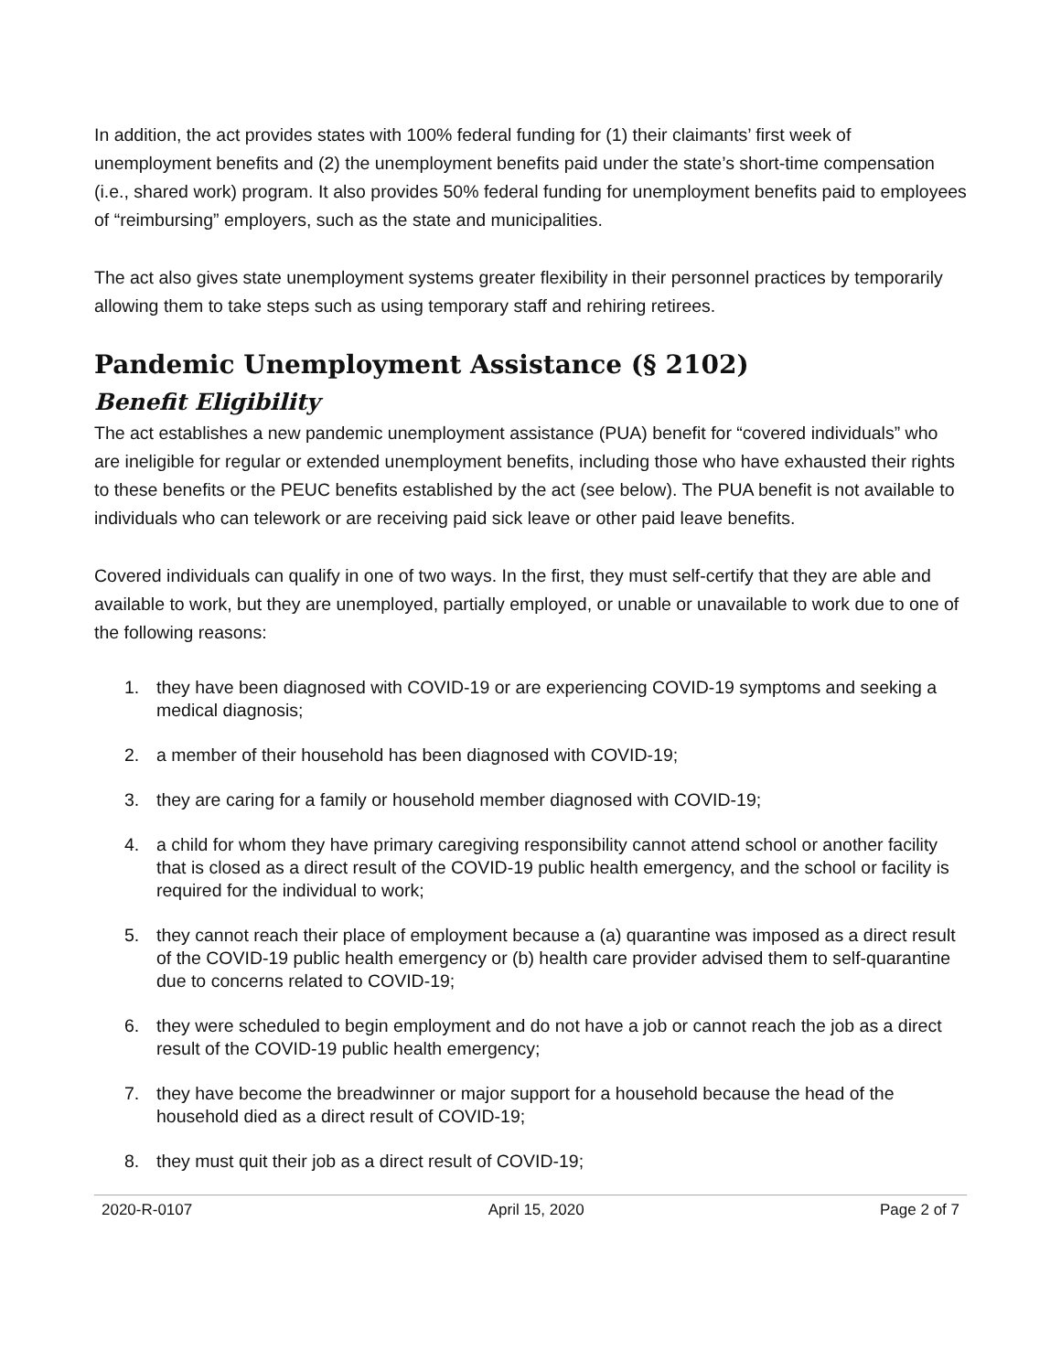In addition, the act provides states with 100% federal funding for (1) their claimants’ first week of unemployment benefits and (2) the unemployment benefits paid under the state’s short-time compensation (i.e., shared work) program. It also provides 50% federal funding for unemployment benefits paid to employees of “reimbursing” employers, such as the state and municipalities.
The act also gives state unemployment systems greater flexibility in their personnel practices by temporarily allowing them to take steps such as using temporary staff and rehiring retirees.
Pandemic Unemployment Assistance (§ 2102)
Benefit Eligibility
The act establishes a new pandemic unemployment assistance (PUA) benefit for “covered individuals” who are ineligible for regular or extended unemployment benefits, including those who have exhausted their rights to these benefits or the PEUC benefits established by the act (see below). The PUA benefit is not available to individuals who can telework or are receiving paid sick leave or other paid leave benefits.
Covered individuals can qualify in one of two ways. In the first, they must self-certify that they are able and available to work, but they are unemployed, partially employed, or unable or unavailable to work due to one of the following reasons:
1. they have been diagnosed with COVID-19 or are experiencing COVID-19 symptoms and seeking a medical diagnosis;
2. a member of their household has been diagnosed with COVID-19;
3. they are caring for a family or household member diagnosed with COVID-19;
4. a child for whom they have primary caregiving responsibility cannot attend school or another facility that is closed as a direct result of the COVID-19 public health emergency, and the school or facility is required for the individual to work;
5. they cannot reach their place of employment because a (a) quarantine was imposed as a direct result of the COVID-19 public health emergency or (b) health care provider advised them to self-quarantine due to concerns related to COVID-19;
6. they were scheduled to begin employment and do not have a job or cannot reach the job as a direct result of the COVID-19 public health emergency;
7. they have become the breadwinner or major support for a household because the head of the household died as a direct result of COVID-19;
8. they must quit their job as a direct result of COVID-19;
2020-R-0107 April 15, 2020 Page 2 of 7